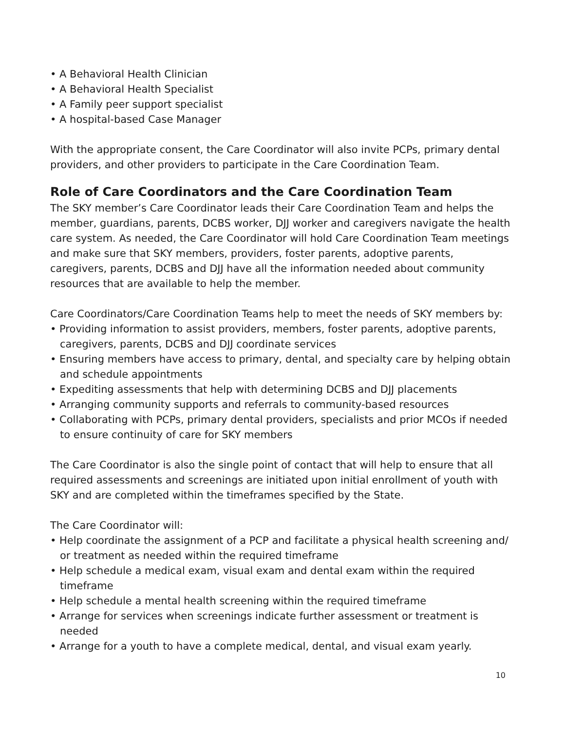• A Behavioral Health Clinician
• A Behavioral Health Specialist
• A Family peer support specialist
• A hospital-based Case Manager
With the appropriate consent, the Care Coordinator will also invite PCPs, primary dental providers, and other providers to participate in the Care Coordination Team.
Role of Care Coordinators and the Care Coordination Team
The SKY member’s Care Coordinator leads their Care Coordination Team and helps the member, guardians, parents, DCBS worker, DJJ worker and caregivers navigate the health care system. As needed, the Care Coordinator will hold Care Coordination Team meetings and make sure that SKY members, providers, foster parents, adoptive parents, caregivers, parents, DCBS and DJJ have all the information needed about community resources that are available to help the member.
Care Coordinators/Care Coordination Teams help to meet the needs of SKY members by:
• Providing information to assist providers, members, foster parents, adoptive parents, caregivers, parents, DCBS and DJJ coordinate services
• Ensuring members have access to primary, dental, and specialty care by helping obtain and schedule appointments
• Expediting assessments that help with determining DCBS and DJJ placements
• Arranging community supports and referrals to community-based resources
• Collaborating with PCPs, primary dental providers, specialists and prior MCOs if needed to ensure continuity of care for SKY members
The Care Coordinator is also the single point of contact that will help to ensure that all required assessments and screenings are initiated upon initial enrollment of youth with SKY and are completed within the timeframes specified by the State.
The Care Coordinator will:
• Help coordinate the assignment of a PCP and facilitate a physical health screening and/ or treatment as needed within the required timeframe
• Help schedule a medical exam, visual exam and dental exam within the required timeframe
• Help schedule a mental health screening within the required timeframe
• Arrange for services when screenings indicate further assessment or treatment is needed
• Arrange for a youth to have a complete medical, dental, and visual exam yearly.
10